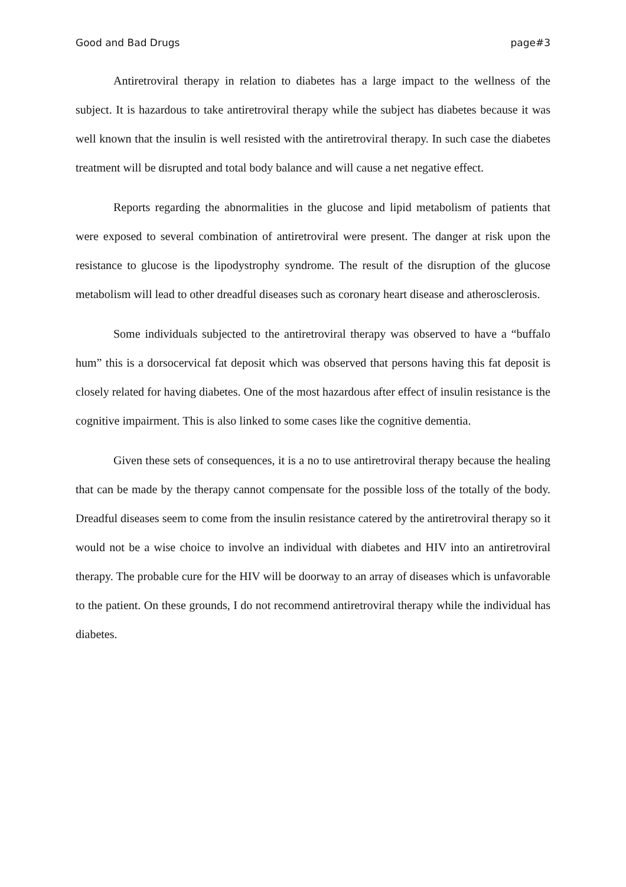Good and Bad Drugs page#3
Antiretroviral therapy in relation to diabetes has a large impact to the wellness of the subject. It is hazardous to take antiretroviral therapy while the subject has diabetes because it was well known that the insulin is well resisted with the antiretroviral therapy. In such case the diabetes treatment will be disrupted and total body balance and will cause a net negative effect.
Reports regarding the abnormalities in the glucose and lipid metabolism of patients that were exposed to several combination of antiretroviral were present. The danger at risk upon the resistance to glucose is the lipodystrophy syndrome. The result of the disruption of the glucose metabolism will lead to other dreadful diseases such as coronary heart disease and atherosclerosis.
Some individuals subjected to the antiretroviral therapy was observed to have a “buffalo hum” this is a dorsocervical fat deposit which was observed that persons having this fat deposit is closely related for having diabetes. One of the most hazardous after effect of insulin resistance is the cognitive impairment. This is also linked to some cases like the cognitive dementia.
Given these sets of consequences, it is a no to use antiretroviral therapy because the healing that can be made by the therapy cannot compensate for the possible loss of the totally of the body. Dreadful diseases seem to come from the insulin resistance catered by the antiretroviral therapy so it would not be a wise choice to involve an individual with diabetes and HIV into an antiretroviral therapy. The probable cure for the HIV will be doorway to an array of diseases which is unfavorable to the patient. On these grounds, I do not recommend antiretroviral therapy while the individual has diabetes.